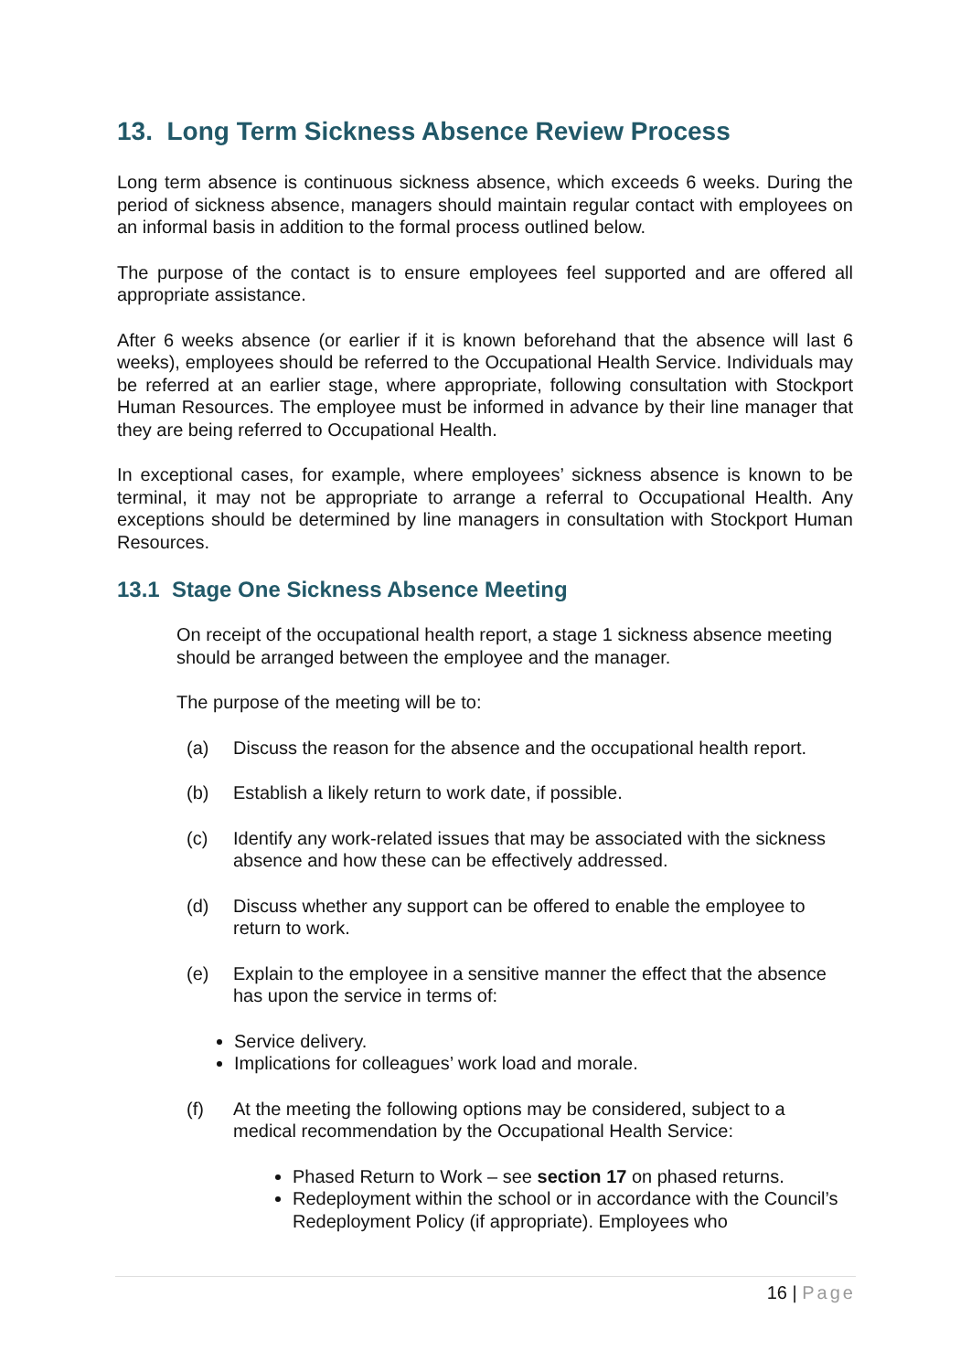13. Long Term Sickness Absence Review Process
Long term absence is continuous sickness absence, which exceeds 6 weeks. During the period of sickness absence, managers should maintain regular contact with employees on an informal basis in addition to the formal process outlined below.
The purpose of the contact is to ensure employees feel supported and are offered all appropriate assistance.
After 6 weeks absence (or earlier if it is known beforehand that the absence will last 6 weeks), employees should be referred to the Occupational Health Service. Individuals may be referred at an earlier stage, where appropriate, following consultation with Stockport Human Resources. The employee must be informed in advance by their line manager that they are being referred to Occupational Health.
In exceptional cases, for example, where employees’ sickness absence is known to be terminal, it may not be appropriate to arrange a referral to Occupational Health. Any exceptions should be determined by line managers in consultation with Stockport Human Resources.
13.1 Stage One Sickness Absence Meeting
On receipt of the occupational health report, a stage 1 sickness absence meeting should be arranged between the employee and the manager.
The purpose of the meeting will be to:
(a) Discuss the reason for the absence and the occupational health report.
(b) Establish a likely return to work date, if possible.
(c) Identify any work-related issues that may be associated with the sickness absence and how these can be effectively addressed.
(d) Discuss whether any support can be offered to enable the employee to return to work.
(e) Explain to the employee in a sensitive manner the effect that the absence has upon the service in terms of:
Service delivery.
Implications for colleagues’ work load and morale.
(f) At the meeting the following options may be considered, subject to a medical recommendation by the Occupational Health Service:
Phased Return to Work – see section 17 on phased returns.
Redeployment within the school or in accordance with the Council’s Redeployment Policy (if appropriate). Employees who
16 | Page